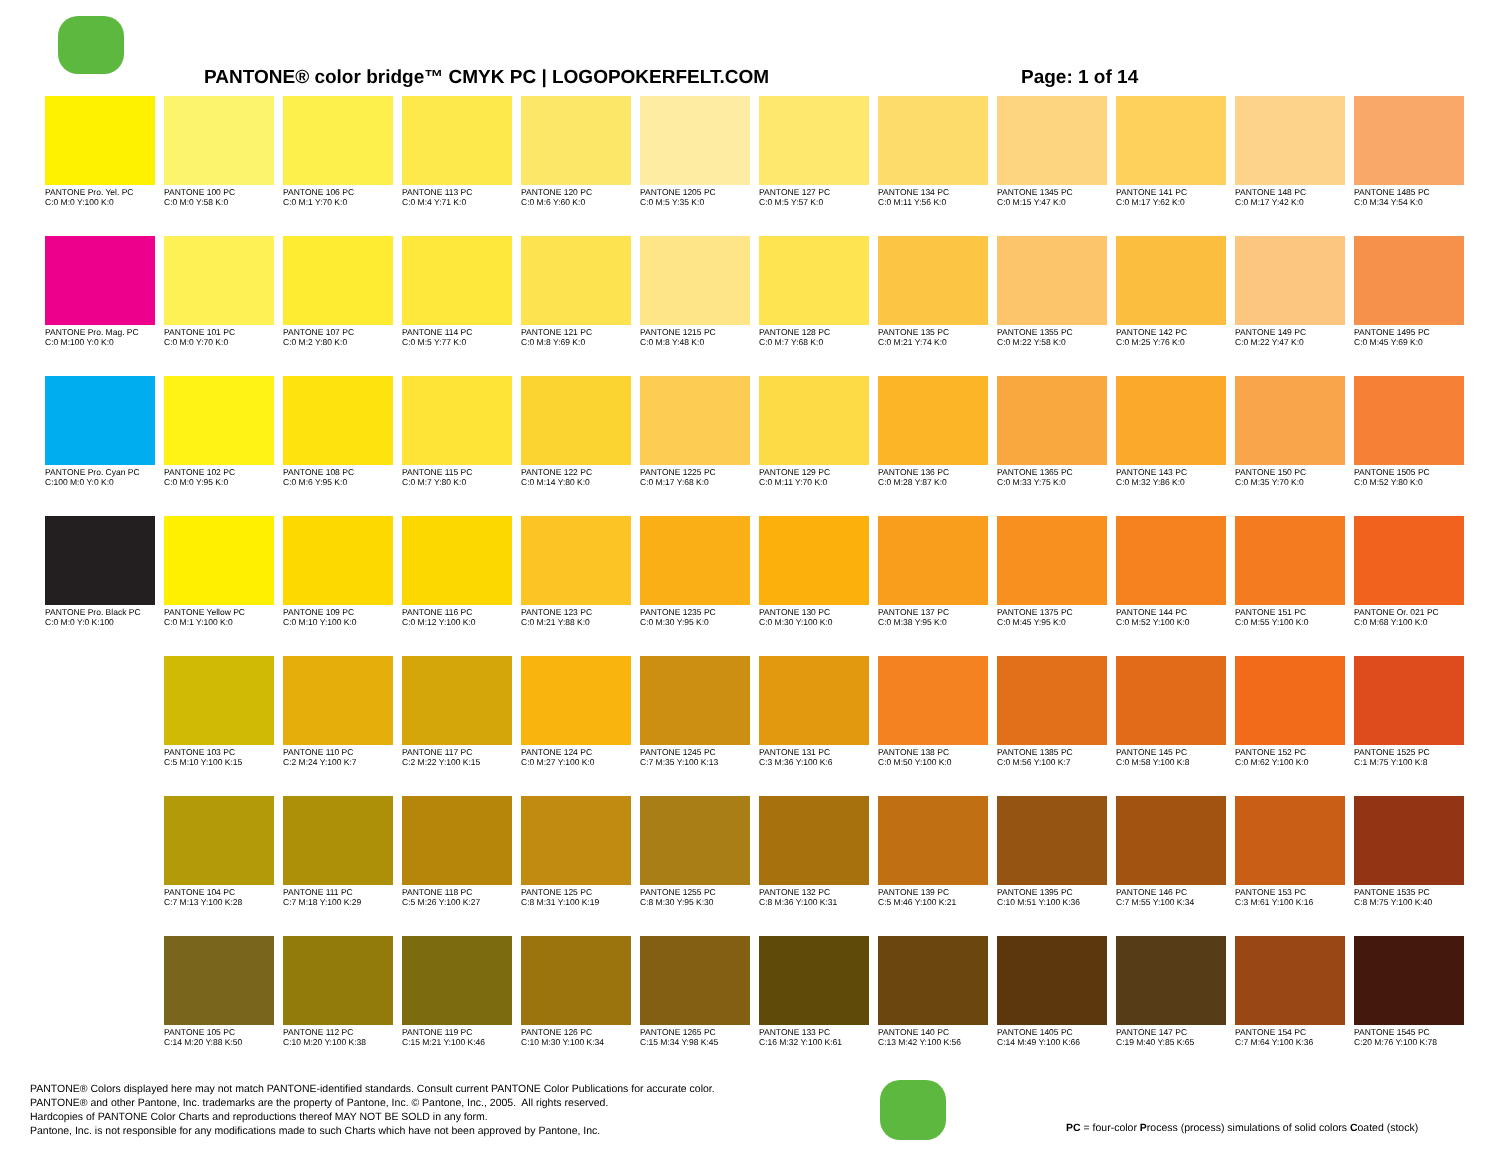PANTONE® color bridge™ CMYK PC | LOGOPOKERFELT.COM Page: 1 of 14
| PANTONE Pro. Yel. PC C:0 M:0 Y:100 K:0 | PANTONE 100 PC C:0 M:0 Y:58 K:0 | PANTONE 106 PC C:0 M:1 Y:70 K:0 | PANTONE 113 PC C:0 M:4 Y:71 K:0 | PANTONE 120 PC C:0 M:6 Y:60 K:0 | PANTONE 1205 PC C:0 M:5 Y:35 K:0 | PANTONE 127 PC C:0 M:5 Y:57 K:0 | PANTONE 134 PC C:0 M:11 Y:56 K:0 | PANTONE 1345 PC C:0 M:15 Y:47 K:0 | PANTONE 141 PC C:0 M:17 Y:62 K:0 | PANTONE 148 PC C:0 M:17 Y:42 K:0 | PANTONE 1485 PC C:0 M:34 Y:54 K:0 |
| PANTONE Pro. Mag. PC C:0 M:100 Y:0 K:0 | PANTONE 101 PC C:0 M:0 Y:70 K:0 | PANTONE 107 PC C:0 M:2 Y:80 K:0 | PANTONE 114 PC C:0 M:5 Y:77 K:0 | PANTONE 121 PC C:0 M:8 Y:69 K:0 | PANTONE 1215 PC C:0 M:8 Y:48 K:0 | PANTONE 128 PC C:0 M:7 Y:68 K:0 | PANTONE 135 PC C:0 M:21 Y:74 K:0 | PANTONE 1355 PC C:0 M:22 Y:58 K:0 | PANTONE 142 PC C:0 M:25 Y:76 K:0 | PANTONE 149 PC C:0 M:22 Y:47 K:0 | PANTONE 1495 PC C:0 M:45 Y:69 K:0 |
| PANTONE Pro. Cyan PC C:100 M:0 Y:0 K:0 | PANTONE 102 PC C:0 M:0 Y:95 K:0 | PANTONE 108 PC C:0 M:6 Y:95 K:0 | PANTONE 115 PC C:0 M:7 Y:80 K:0 | PANTONE 122 PC C:0 M:14 Y:80 K:0 | PANTONE 1225 PC C:0 M:17 Y:68 K:0 | PANTONE 129 PC C:0 M:11 Y:70 K:0 | PANTONE 136 PC C:0 M:28 Y:87 K:0 | PANTONE 1365 PC C:0 M:33 Y:75 K:0 | PANTONE 143 PC C:0 M:32 Y:86 K:0 | PANTONE 150 PC C:0 M:35 Y:70 K:0 | PANTONE 1505 PC C:0 M:52 Y:80 K:0 |
| PANTONE Pro. Black PC C:0 M:0 Y:0 K:100 | PANTONE Yellow PC C:0 M:1 Y:100 K:0 | PANTONE 109 PC C:0 M:10 Y:100 K:0 | PANTONE 116 PC C:0 M:12 Y:100 K:0 | PANTONE 123 PC C:0 M:21 Y:88 K:0 | PANTONE 1235 PC C:0 M:30 Y:95 K:0 | PANTONE 130 PC C:0 M:30 Y:100 K:0 | PANTONE 137 PC C:0 M:38 Y:95 K:0 | PANTONE 1375 PC C:0 M:45 Y:95 K:0 | PANTONE 144 PC C:0 M:52 Y:100 K:0 | PANTONE 151 PC C:0 M:55 Y:100 K:0 | PANTONE Or. 021 PC C:0 M:68 Y:100 K:0 |
| | PANTONE 103 PC C:5 M:10 Y:100 K:15 | PANTONE 110 PC C:2 M:24 Y:100 K:7 | PANTONE 117 PC C:2 M:22 Y:100 K:15 | PANTONE 124 PC C:0 M:27 Y:100 K:0 | PANTONE 1245 PC C:7 M:35 Y:100 K:13 | PANTONE 131 PC C:3 M:36 Y:100 K:6 | PANTONE 138 PC C:0 M:50 Y:100 K:0 | PANTONE 1385 PC C:0 M:56 Y:100 K:7 | PANTONE 145 PC C:0 M:58 Y:100 K:8 | PANTONE 152 PC C:0 M:62 Y:100 K:0 | PANTONE 1525 PC C:1 M:75 Y:100 K:8 |
| | PANTONE 104 PC C:7 M:13 Y:100 K:28 | PANTONE 111 PC C:7 M:18 Y:100 K:29 | PANTONE 118 PC C:5 M:26 Y:100 K:27 | PANTONE 125 PC C:8 M:31 Y:100 K:19 | PANTONE 1255 PC C:8 M:30 Y:95 K:30 | PANTONE 132 PC C:8 M:36 Y:100 K:31 | PANTONE 139 PC C:5 M:46 Y:100 K:21 | PANTONE 1395 PC C:10 M:51 Y:100 K:36 | PANTONE 146 PC C:7 M:55 Y:100 K:34 | PANTONE 153 PC C:3 M:61 Y:100 K:16 | PANTONE 1535 PC C:8 M:75 Y:100 K:40 |
| | PANTONE 105 PC C:14 M:20 Y:88 K:50 | PANTONE 112 PC C:10 M:20 Y:100 K:38 | PANTONE 119 PC C:15 M:21 Y:100 K:46 | PANTONE 126 PC C:10 M:30 Y:100 K:34 | PANTONE 1265 PC C:15 M:34 Y:98 K:45 | PANTONE 133 PC C:16 M:32 Y:100 K:61 | PANTONE 140 PC C:13 M:42 Y:100 K:56 | PANTONE 1405 PC C:14 M:49 Y:100 K:66 | PANTONE 147 PC C:19 M:40 Y:85 K:65 | PANTONE 154 PC C:7 M:64 Y:100 K:36 | PANTONE 1545 PC C:20 M:76 Y:100 K:78 |
PANTONE® Colors displayed here may not match PANTONE-identified standards. Consult current PANTONE Color Publications for accurate color.
PANTONE® and other Pantone, Inc. trademarks are the property of Pantone, Inc. © Pantone, Inc., 2005. All rights reserved.
Hardcopies of PANTONE Color Charts and reproductions thereof MAY NOT BE SOLD in any form.
Pantone, Inc. is not responsible for any modifications made to such Charts which have not been approved by Pantone, Inc.
PC = four-color Process (process) simulations of solid colors Coated (stock)